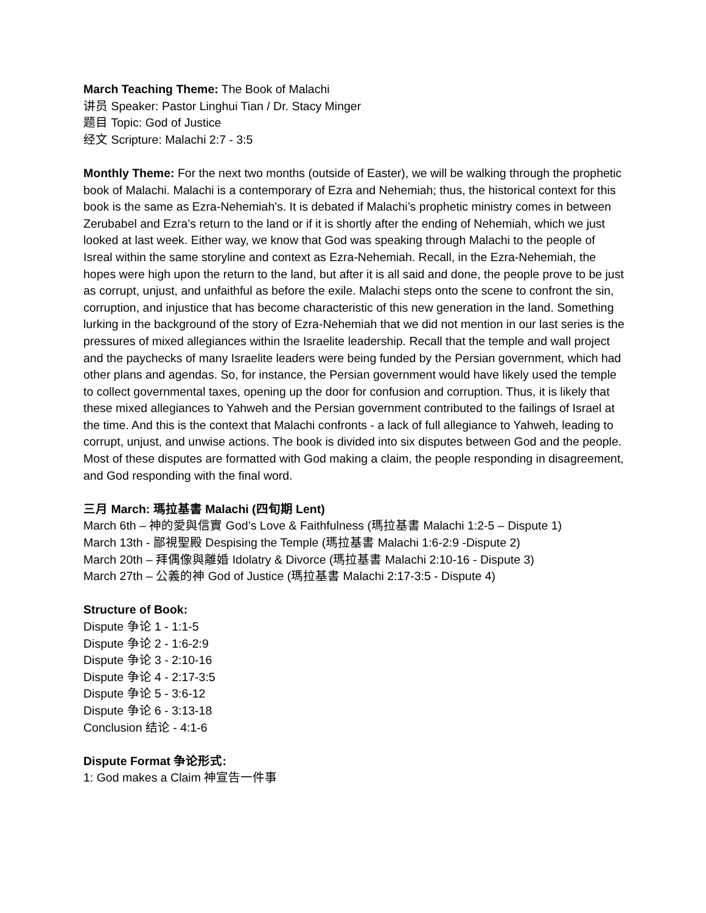March Teaching Theme: The Book of Malachi
讲员 Speaker: Pastor Linghui Tian / Dr. Stacy Minger
题目 Topic: God of Justice
经文 Scripture: Malachi 2:7 - 3:5
Monthly Theme: For the next two months (outside of Easter), we will be walking through the prophetic book of Malachi. Malachi is a contemporary of Ezra and Nehemiah; thus, the historical context for this book is the same as Ezra-Nehemiah's. It is debated if Malachi’s prophetic ministry comes in between Zerubabel and Ezra’s return to the land or if it is shortly after the ending of Nehemiah, which we just looked at last week. Either way, we know that God was speaking through Malachi to the people of Isreal within the same storyline and context as Ezra-Nehemiah. Recall, in the Ezra-Nehemiah, the hopes were high upon the return to the land, but after it is all said and done, the people prove to be just as corrupt, unjust, and unfaithful as before the exile. Malachi steps onto the scene to confront the sin, corruption, and injustice that has become characteristic of this new generation in the land. Something lurking in the background of the story of Ezra-Nehemiah that we did not mention in our last series is the pressures of mixed allegiances within the Israelite leadership. Recall that the temple and wall project and the paychecks of many Israelite leaders were being funded by the Persian government, which had other plans and agendas. So, for instance, the Persian government would have likely used the temple to collect governmental taxes, opening up the door for confusion and corruption. Thus, it is likely that these mixed allegiances to Yahweh and the Persian government contributed to the failings of Israel at the time. And this is the context that Malachi confronts - a lack of full allegiance to Yahweh, leading to corrupt, unjust, and unwise actions. The book is divided into six disputes between God and the people. Most of these disputes are formatted with God making a claim, the people responding in disagreement, and God responding with the final word.
三月 March: 瑪拉基書 Malachi (四旬期 Lent)
March 6th – 神的愛與信實 God’s Love & Faithfulness (瑪拉基書 Malachi 1:2-5 – Dispute 1)
March 13th - 鄙視聖殿 Despising the Temple (瑪拉基書 Malachi 1:6-2:9 -Dispute 2)
March 20th – 拜偶像與離婚 Idolatry & Divorce (瑪拉基書 Malachi 2:10-16 - Dispute 3)
March 27th – 公義的神 God of Justice (瑪拉基書 Malachi 2:17-3:5 - Dispute 4)
Structure of Book:
Dispute 争论 1 - 1:1-5
Dispute 争论 2 - 1:6-2:9
Dispute 争论 3 - 2:10-16
Dispute 争论 4 - 2:17-3:5
Dispute 争论 5 - 3:6-12
Dispute 争论 6 - 3:13-18
Conclusion 结论 - 4:1-6
Dispute Format 争论形式:
1: God makes a Claim 神宣告一件事